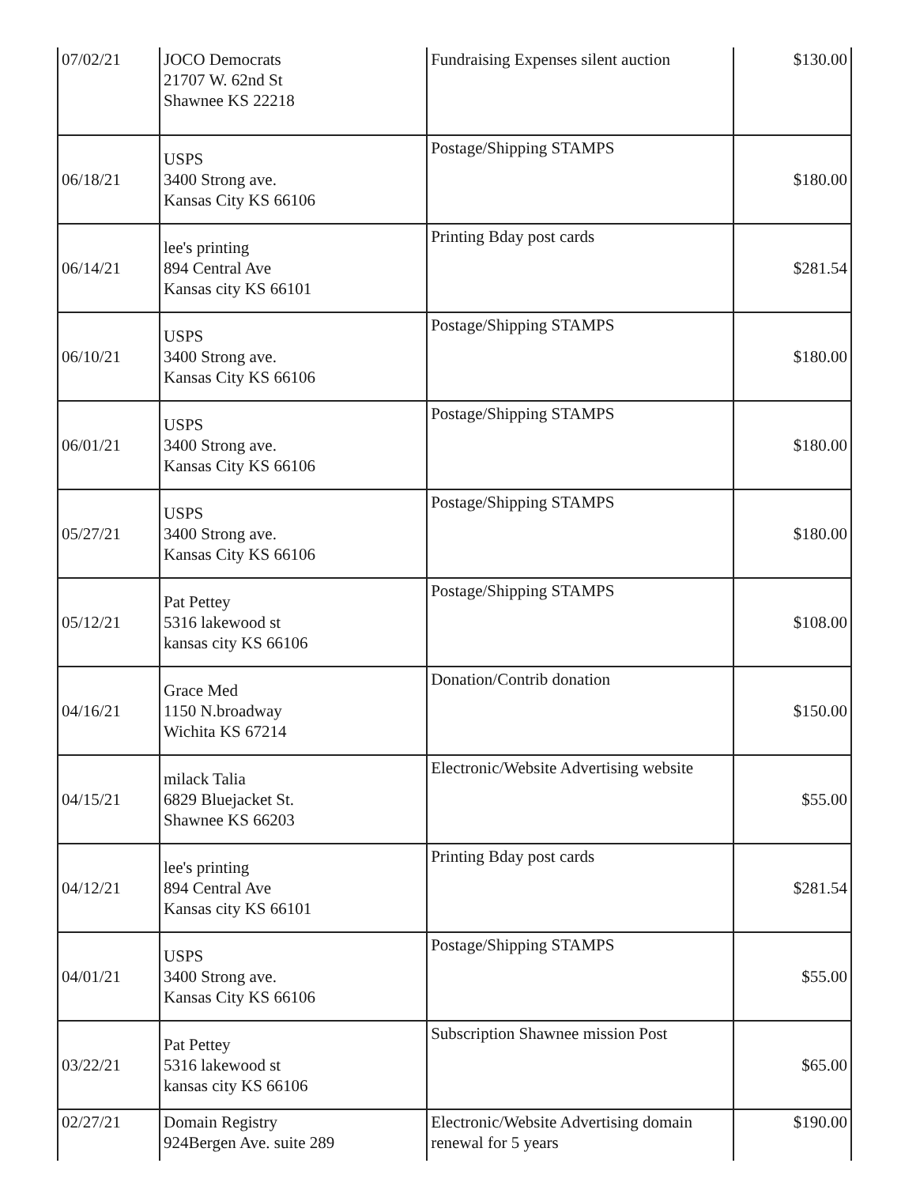| 07/02/21 | JOCO Democrats 21707 W. 62nd St Shawnee KS 22218 | Fundraising Expenses silent auction | $130.00 |
| 06/18/21 | USPS 3400 Strong ave. Kansas City KS 66106 | Postage/Shipping STAMPS | $180.00 |
| 06/14/21 | lee's printing 894 Central Ave Kansas city KS 66101 | Printing Bday post cards | $281.54 |
| 06/10/21 | USPS 3400 Strong ave. Kansas City KS 66106 | Postage/Shipping STAMPS | $180.00 |
| 06/01/21 | USPS 3400 Strong ave. Kansas City KS 66106 | Postage/Shipping STAMPS | $180.00 |
| 05/27/21 | USPS 3400 Strong ave. Kansas City KS 66106 | Postage/Shipping STAMPS | $180.00 |
| 05/12/21 | Pat Pettey 5316 lakewood st kansas city KS 66106 | Postage/Shipping STAMPS | $108.00 |
| 04/16/21 | Grace Med 1150 N.broadway Wichita KS 67214 | Donation/Contrib donation | $150.00 |
| 04/15/21 | milack Talia 6829 Bluejacket St. Shawnee KS 66203 | Electronic/Website Advertising website | $55.00 |
| 04/12/21 | lee's printing 894 Central Ave Kansas city KS 66101 | Printing Bday post cards | $281.54 |
| 04/01/21 | USPS 3400 Strong ave. Kansas City KS 66106 | Postage/Shipping STAMPS | $55.00 |
| 03/22/21 | Pat Pettey 5316 lakewood st kansas city KS 66106 | Subscription Shawnee mission Post | $65.00 |
| 02/27/21 | Domain Registry 924Bergen Ave. suite 289 | Electronic/Website Advertising domain renewal for 5 years | $190.00 |